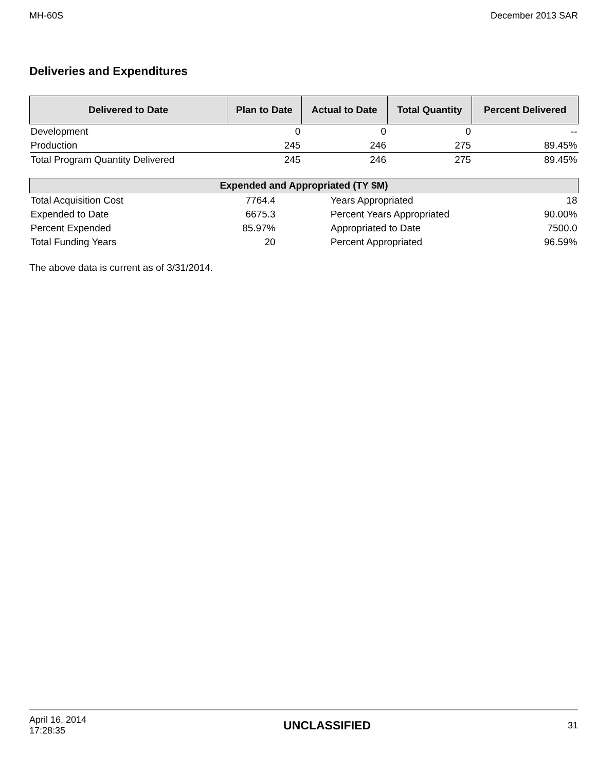MH-60S December 2013 SAR
Deliveries and Expenditures
| Delivered to Date | Plan to Date | Actual to Date | Total Quantity | Percent Delivered |
| --- | --- | --- | --- | --- |
| Development | 0 | 0 | 0 | -- |
| Production | 245 | 246 | 275 | 89.45% |
| Total Program Quantity Delivered | 245 | 246 | 275 | 89.45% |
| Expended and Appropriated (TY $M) | | | |
| --- | --- | --- | --- |
| Total Acquisition Cost | 7764.4 | Years Appropriated | 18 |
| Expended to Date | 6675.3 | Percent Years Appropriated | 90.00% |
| Percent Expended | 85.97% | Appropriated to Date | 7500.0 |
| Total Funding Years | 20 | Percent Appropriated | 96.59% |
The above data is current as of 3/31/2014.
April 16, 2014
17:28:35 UNCLASSIFIED 31